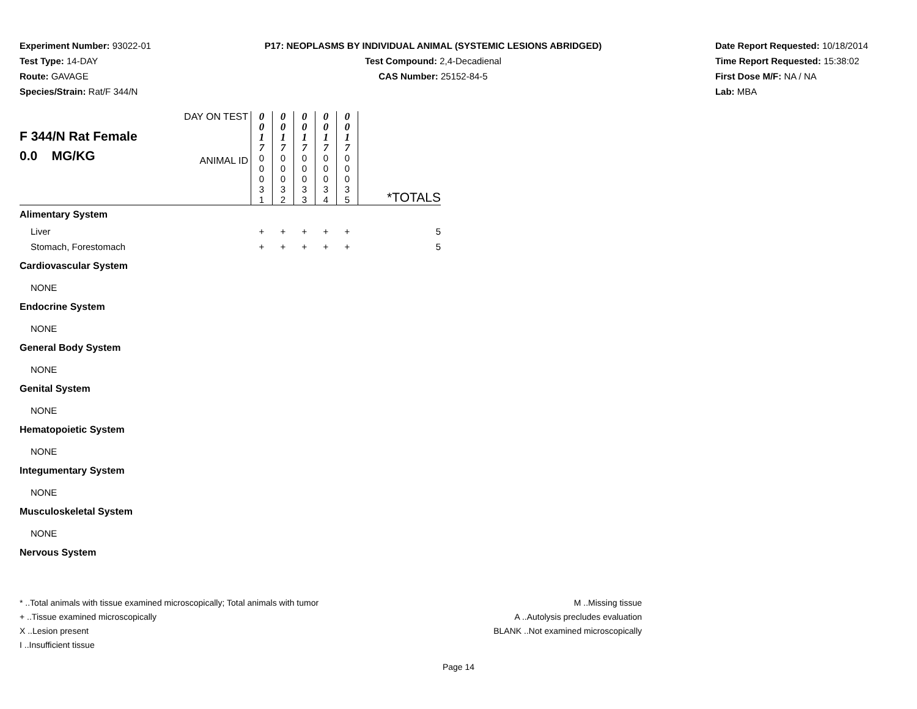Experiment Number: 93022-01
Test Type: 14-DAY
Route: GAVAGE
Species/Strain: Rat/F 344/N
P17: NEOPLASMS BY INDIVIDUAL ANIMAL (SYSTEMIC LESIONS ABRIDGED)
Test Compound: 2,4-Decadienal
CAS Number: 25152-84-5
Date Report Requested: 10/18/2014
Time Report Requested: 15:38:02
First Dose M/F: NA / NA
Lab: MBA
| F 344/N Rat Female 0.0 MG/KG | DAY ON TEST ANIMAL ID | 0 0 1 7 0 0 0 3 1 | 0 0 1 7 0 0 0 3 2 | 0 0 1 7 0 0 0 3 3 | 0 0 1 7 0 0 0 3 4 | 0 0 1 7 0 0 0 3 5 | *TOTALS |
| Alimentary System | | | | | | | |
| Liver | | + | + | + | + | + | 5 |
| Stomach, Forestomach | | + | + | + | + | + | 5 |
| Cardiovascular System | | | | | | | |
| NONE | | | | | | | |
| Endocrine System | | | | | | | |
| NONE | | | | | | | |
| General Body System | | | | | | | |
| NONE | | | | | | | |
| Genital System | | | | | | | |
| NONE | | | | | | | |
| Hematopoietic System | | | | | | | |
| NONE | | | | | | | |
| Integumentary System | | | | | | | |
| NONE | | | | | | | |
| Musculoskeletal System | | | | | | | |
| NONE | | | | | | | |
| Nervous System | | | | | | | |
* ..Total animals with tissue examined microscopically; Total animals with tumor
+ ..Tissue examined microscopically
X ..Lesion present
I ..Insufficient tissue
M ..Missing tissue
A ..Autolysis precludes evaluation
BLANK ..Not examined microscopically
Page 14